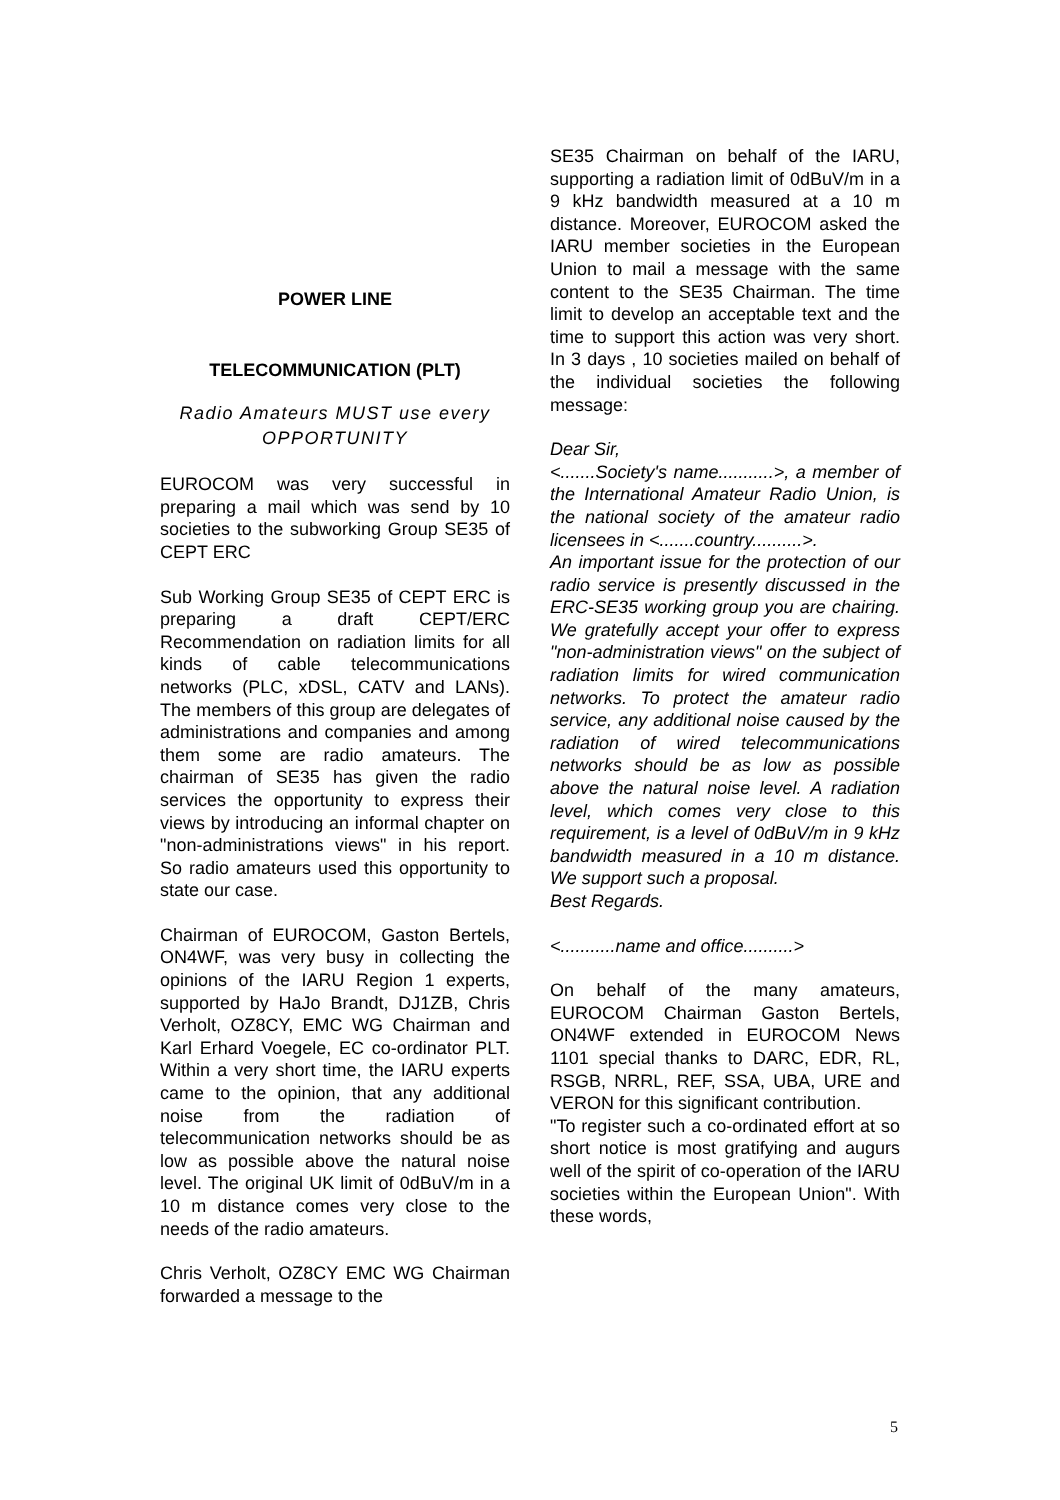POWER LINE
TELECOMMUNICATION (PLT)
Radio Amateurs MUST use every OPPORTUNITY
EUROCOM was very successful in preparing a mail which was send by 10 societies to the subworking Group SE35 of CEPT ERC
Sub Working Group SE35 of CEPT ERC is preparing a draft CEPT/ERC Recommendation on radiation limits for all kinds of cable telecommunications networks (PLC, xDSL, CATV and LANs). The members of this group are delegates of administrations and companies and among them some are radio amateurs. The chairman of SE35 has given the radio services the opportunity to express their views by introducing an informal chapter on "non-administrations views" in his report. So radio amateurs used this opportunity to state our case.
Chairman of EUROCOM, Gaston Bertels, ON4WF, was very busy in collecting the opinions of the IARU Region 1 experts, supported by HaJo Brandt, DJ1ZB, Chris Verholt, OZ8CY, EMC WG Chairman and Karl Erhard Voegele, EC co-ordinator PLT. Within a very short time, the IARU experts came to the opinion, that any additional noise from the radiation of telecommunication networks should be as low as possible above the natural noise level. The original UK limit of 0dBuV/m in a 10 m distance comes very close to the needs of the radio amateurs.
Chris Verholt, OZ8CY EMC WG Chairman forwarded a message to the
SE35 Chairman on behalf of the IARU, supporting a radiation limit of 0dBuV/m in a 9 kHz bandwidth measured at a 10 m distance. Moreover, EUROCOM asked the IARU member societies in the European Union to mail a message with the same content to the SE35 Chairman. The time limit to develop an acceptable text and the time to support this action was very short. In 3 days , 10 societies mailed on behalf of the individual societies the following message:
Dear Sir,
<.......Society's name...........>, a member of the International Amateur Radio Union, is the national society of the amateur radio licensees in <.......country..........>.
An important issue for the protection of our radio service is presently discussed in the ERC-SE35 working group you are chairing. We gratefully accept your offer to express "non-administration views" on the subject of radiation limits for wired communication networks. To protect the amateur radio service, any additional noise caused by the radiation of wired telecommunications networks should be as low as possible above the natural noise level. A radiation level, which comes very close to this requirement, is a level of 0dBuV/m in 9 kHz bandwidth measured in a 10 m distance. We support such a proposal.
Best Regards.
<...........name and office..........>
On behalf of the many amateurs, EUROCOM Chairman Gaston Bertels, ON4WF extended in EUROCOM News 1101 special thanks to DARC, EDR, RL, RSGB, NRRL, REF, SSA, UBA, URE and VERON for this significant contribution.
"To register such a co-ordinated effort at so short notice is most gratifying and augurs well of the spirit of co-operation of the IARU societies within the European Union". With these words,
5